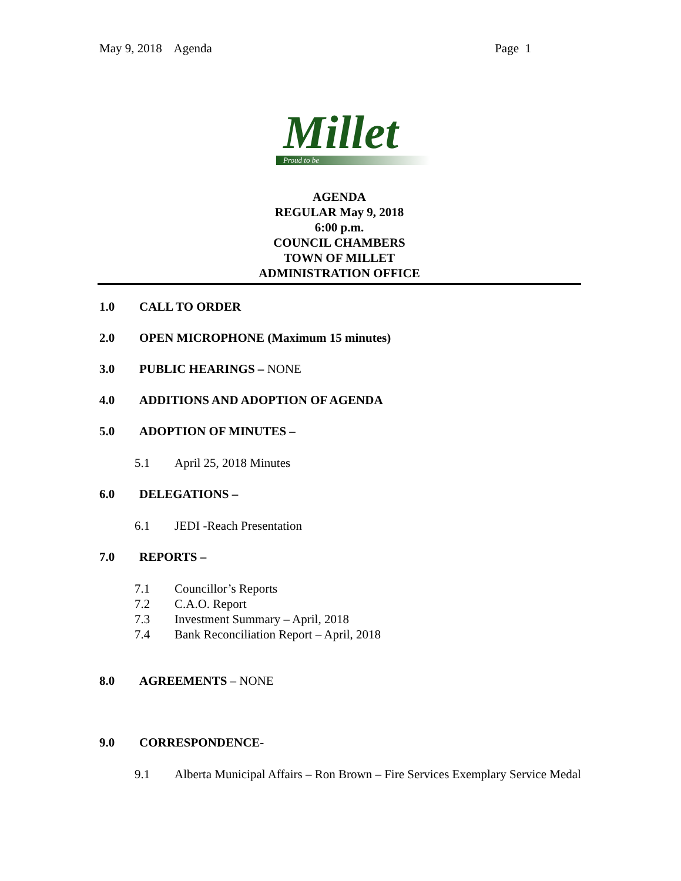May 9, 2018 Agenda Page 1
Millet
Proud to be
AGENDA
REGULAR May 9, 2018
6:00 p.m.
COUNCIL CHAMBERS
TOWN OF MILLET
ADMINISTRATION OFFICE
1.0 CALL TO ORDER
2.0 OPEN MICROPHONE (Maximum 15 minutes)
3.0 PUBLIC HEARINGS – NONE
4.0 ADDITIONS AND ADOPTION OF AGENDA
5.0 ADOPTION OF MINUTES –
5.1 April 25, 2018 Minutes
6.0 DELEGATIONS –
6.1 JEDI -Reach Presentation
7.0 REPORTS –
7.1 Councillor’s Reports
7.2 C.A.O. Report
7.3 Investment Summary – April, 2018
7.4 Bank Reconciliation Report – April, 2018
8.0 AGREEMENTS – NONE
9.0 CORRESPONDENCE-
9.1 Alberta Municipal Affairs – Ron Brown – Fire Services Exemplary Service Medal